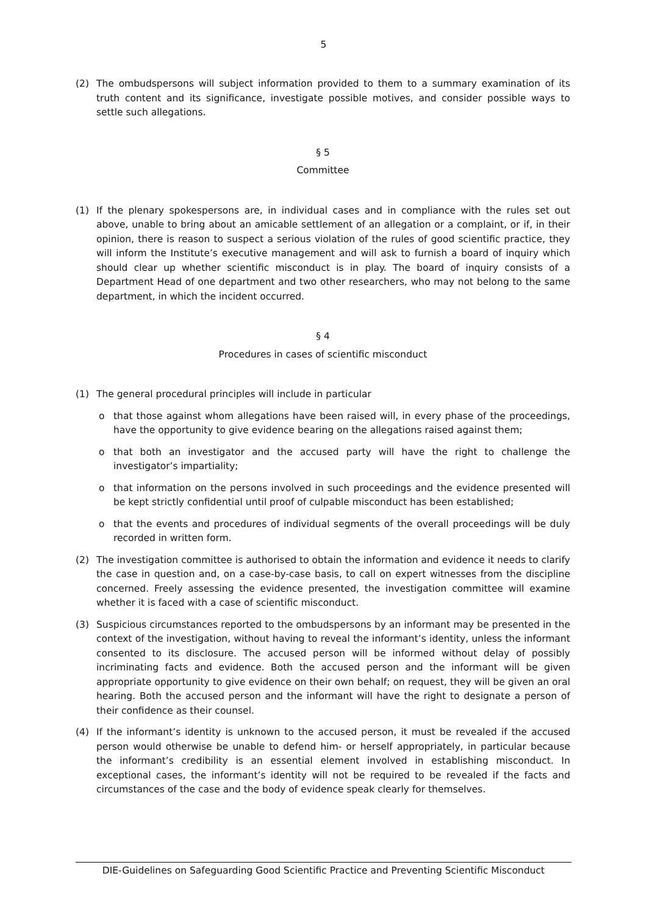5
(2) The ombudspersons will subject information provided to them to a summary examination of its truth content and its significance, investigate possible motives, and consider possible ways to settle such allegations.
§ 5
Committee
(1) If the plenary spokespersons are, in individual cases and in compliance with the rules set out above, unable to bring about an amicable settlement of an allegation or a complaint, or if, in their opinion, there is reason to suspect a serious violation of the rules of good scientific practice, they will inform the Institute’s executive management and will ask to furnish a board of inquiry which should clear up whether scientific misconduct is in play. The board of inquiry consists of a Department Head of one department and two other researchers, who may not belong to the same department, in which the incident occurred.
§ 4
Procedures in cases of scientific misconduct
(1) The general procedural principles will include in particular
o that those against whom allegations have been raised will, in every phase of the proceedings, have the opportunity to give evidence bearing on the allegations raised against them;
o that both an investigator and the accused party will have the right to challenge the investigator’s impartiality;
o that information on the persons involved in such proceedings and the evidence presented will be kept strictly confidential until proof of culpable misconduct has been established;
o that the events and procedures of individual segments of the overall proceedings will be duly recorded in written form.
(2) The investigation committee is authorised to obtain the information and evidence it needs to clarify the case in question and, on a case-by-case basis, to call on expert witnesses from the discipline concerned. Freely assessing the evidence presented, the investigation committee will examine whether it is faced with a case of scientific misconduct.
(3) Suspicious circumstances reported to the ombudspersons by an informant may be presented in the context of the investigation, without having to reveal the informant’s identity, unless the informant consented to its disclosure. The accused person will be informed without delay of possibly incriminating facts and evidence. Both the accused person and the informant will be given appropriate opportunity to give evidence on their own behalf; on request, they will be given an oral hearing. Both the accused person and the informant will have the right to designate a person of their confidence as their counsel.
(4) If the informant’s identity is unknown to the accused person, it must be revealed if the accused person would otherwise be unable to defend him- or herself appropriately, in particular because the informant’s credibility is an essential element involved in establishing misconduct. In exceptional cases, the informant’s identity will not be required to be revealed if the facts and circumstances of the case and the body of evidence speak clearly for themselves.
DIE-Guidelines on Safeguarding Good Scientific Practice and Preventing Scientific Misconduct